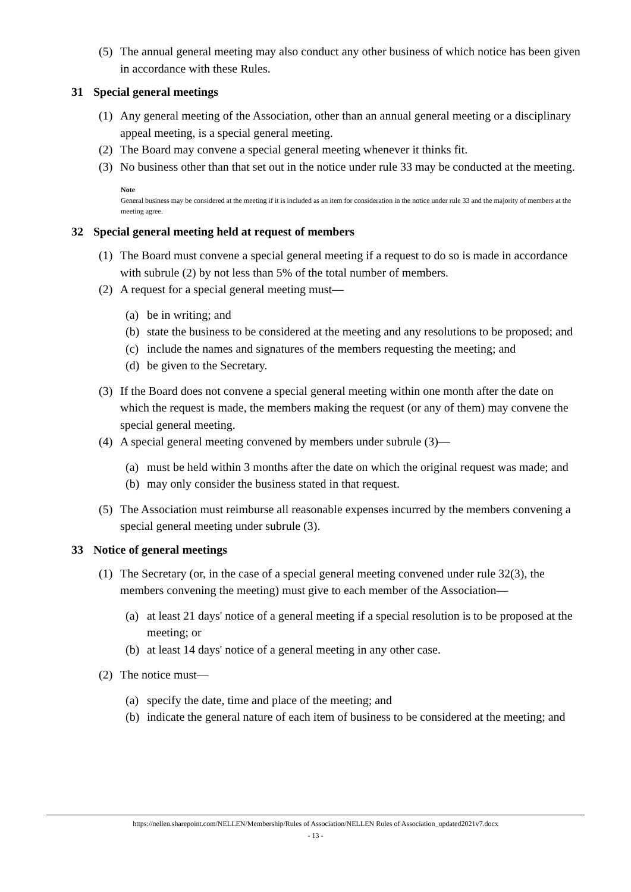(5) The annual general meeting may also conduct any other business of which notice has been given in accordance with these Rules.
31 Special general meetings
(1) Any general meeting of the Association, other than an annual general meeting or a disciplinary appeal meeting, is a special general meeting.
(2) The Board may convene a special general meeting whenever it thinks fit.
(3) No business other than that set out in the notice under rule 33 may be conducted at the meeting.
Note
General business may be considered at the meeting if it is included as an item for consideration in the notice under rule 33 and the majority of members at the meeting agree.
32 Special general meeting held at request of members
(1) The Board must convene a special general meeting if a request to do so is made in accordance with subrule (2) by not less than 5% of the total number of members.
(2) A request for a special general meeting must—
(a) be in writing; and
(b) state the business to be considered at the meeting and any resolutions to be proposed; and
(c) include the names and signatures of the members requesting the meeting; and
(d) be given to the Secretary.
(3) If the Board does not convene a special general meeting within one month after the date on which the request is made, the members making the request (or any of them) may convene the special general meeting.
(4) A special general meeting convened by members under subrule (3)—
(a) must be held within 3 months after the date on which the original request was made; and
(b) may only consider the business stated in that request.
(5) The Association must reimburse all reasonable expenses incurred by the members convening a special general meeting under subrule (3).
33 Notice of general meetings
(1) The Secretary (or, in the case of a special general meeting convened under rule 32(3), the members convening the meeting) must give to each member of the Association—
(a) at least 21 days' notice of a general meeting if a special resolution is to be proposed at the meeting; or
(b) at least 14 days' notice of a general meeting in any other case.
(2) The notice must—
(a) specify the date, time and place of the meeting; and
(b) indicate the general nature of each item of business to be considered at the meeting; and
https://nellen.sharepoint.com/NELLEN/Membership/Rules of Association/NELLEN Rules of Association_updated2021v7.docx
- 13 -